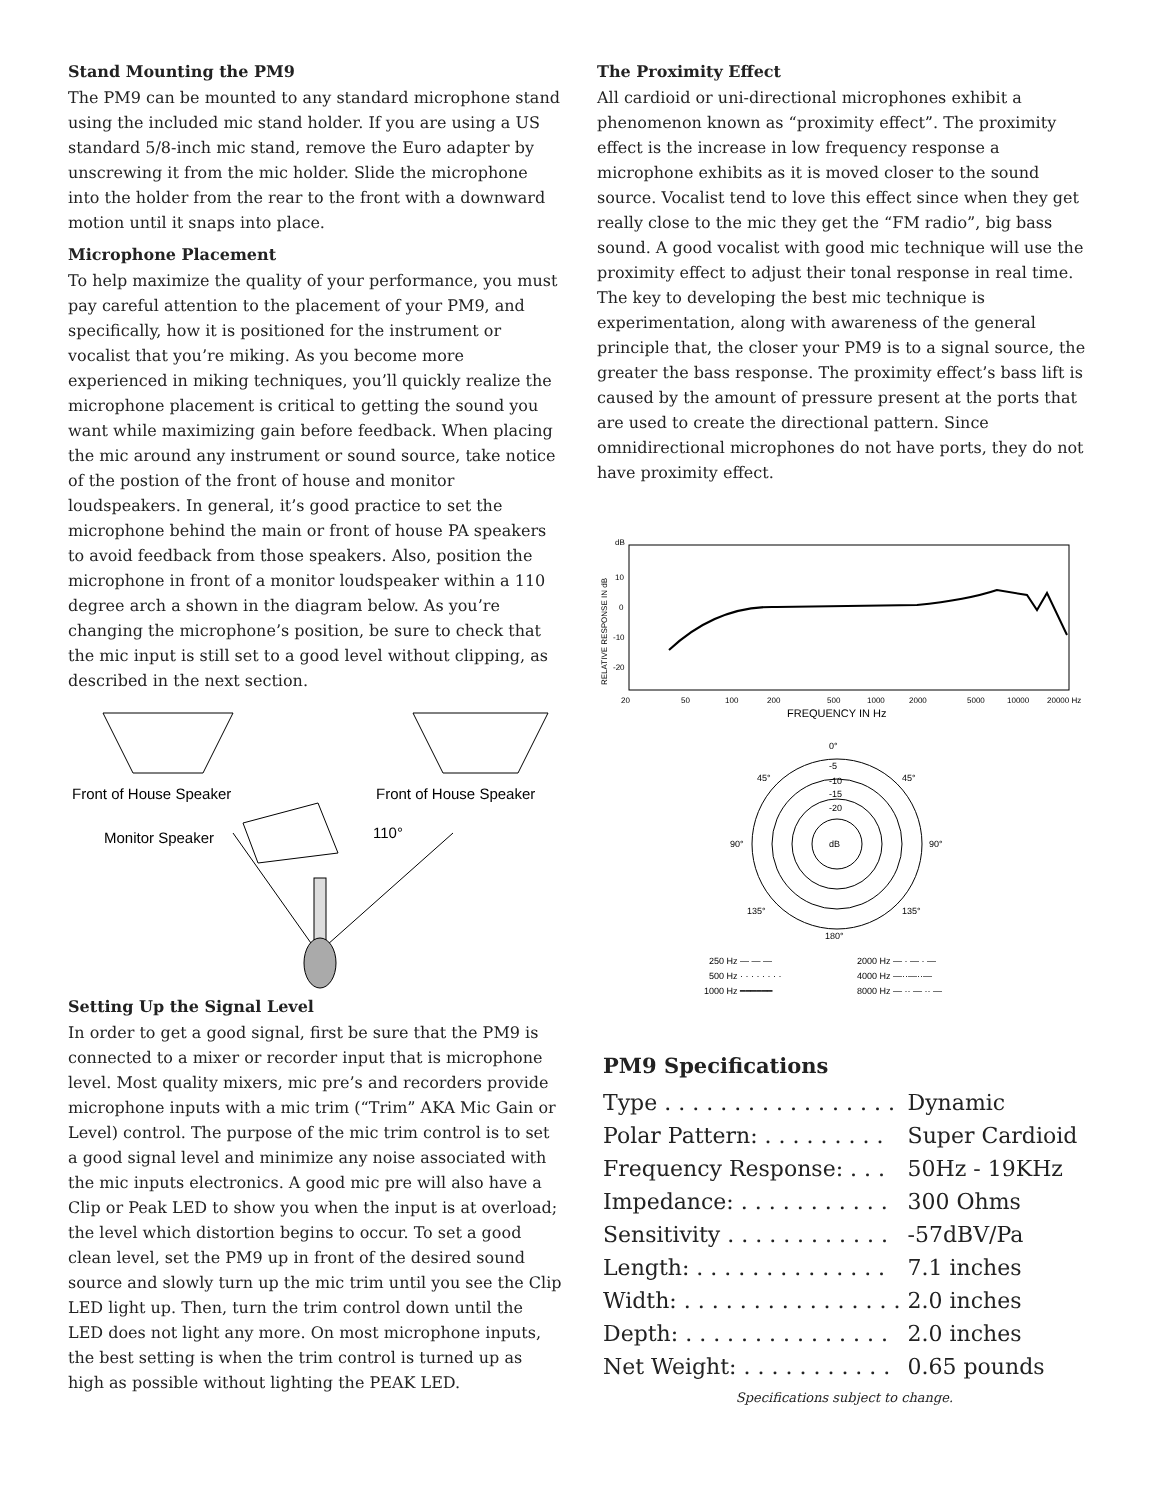Stand Mounting the PM9
The PM9 can be mounted to any standard microphone stand using the included mic stand holder. If you are using a US standard 5/8-inch mic stand, remove the Euro adapter by unscrewing it from the mic holder. Slide the microphone into the holder from the rear to the front with a downward motion until it snaps into place.
Microphone Placement
To help maximize the quality of your performance, you must pay careful attention to the placement of your PM9, and specifically, how it is positioned for the instrument or vocalist that you’re miking. As you become more experienced in miking techniques, you’ll quickly realize the microphone placement is critical to getting the sound you want while maximizing gain before feedback. When placing the mic around any instrument or sound source, take notice of the postion of the front of house and monitor loudspeakers. In general, it’s good practice to set the microphone behind the main or front of house PA speakers to avoid feedback from those speakers. Also, position the microphone in front of a monitor loudspeaker within a 110 degree arch a shown in the diagram below. As you’re changing the microphone’s position, be sure to check that the mic input is still set to a good level without clipping, as described in the next section.
Front of House Speaker
Front of House Speaker
Monitor Speaker
110°
Setting Up the Signal Level
In order to get a good signal, first be sure that the PM9 is connected to a mixer or recorder input that is microphone level. Most quality mixers, mic pre’s and recorders provide microphone inputs with a mic trim (“Trim” AKA Mic Gain or Level) control. The purpose of the mic trim control is to set a good signal level and minimize any noise associated with the mic inputs electronics. A good mic pre will also have a Clip or Peak LED to show you when the input is at overload; the level which distortion begins to occur. To set a good clean level, set the PM9 up in front of the desired sound source and slowly turn up the mic trim until you see the Clip LED light up. Then, turn the trim control down until the LED does not light any more. On most microphone inputs, the best setting is when the trim control is turned up as high as possible without lighting the PEAK LED.
The Proximity Effect
All cardioid or uni-directional microphones exhibit a phenomenon known as “proximity effect”. The proximity effect is the increase in low frequency response a microphone exhibits as it is moved closer to the sound source. Vocalist tend to love this effect since when they get really close to the mic they get the “FM radio”, big bass sound. A good vocalist with good mic technique will use the proximity effect to adjust their tonal response in real time. The key to developing the best mic technique is experimentation, along with awareness of the general principle that, the closer your PM9 is to a signal source, the greater the bass response. The proximity effect’s bass lift is caused by the amount of pressure present at the ports that are used to create the directional pattern. Since omnidirectional microphones do not have ports, they do not have proximity effect.
dB
10
0
-10
-20
RELATIVE RESPONSE IN dB
20
50
100
200
500
1000
2000
5000
10000
20000 Hz
FREQUENCY IN Hz
0°
-5
-10
-15
-20
45°
45°
90°
90°
dB
135°
135°
180°
250 Hz — — —
2000 Hz — · — · —
500 Hz · · · · · · · ·
4000 Hz —··—··—
1000 Hz ━━━━━━
8000 Hz — ·· — ·· —
PM9 Specifications
| Type . . . . . . . . . . . . . . . . . | Dynamic |
| Polar Pattern: . . . . . . . . . | Super Cardioid |
| Frequency Response: . . . | 50Hz - 19KHz |
| Impedance: . . . . . . . . . . . | 300 Ohms |
| Sensitivity . . . . . . . . . . . . | -57dBV/Pa |
| Length: . . . . . . . . . . . . . . | 7.1 inches |
| Width: . . . . . . . . . . . . . . . . | 2.0 inches |
| Depth: . . . . . . . . . . . . . . . | 2.0 inches |
| Net Weight: . . . . . . . . . . . | 0.65 pounds |
Specifications subject to change.